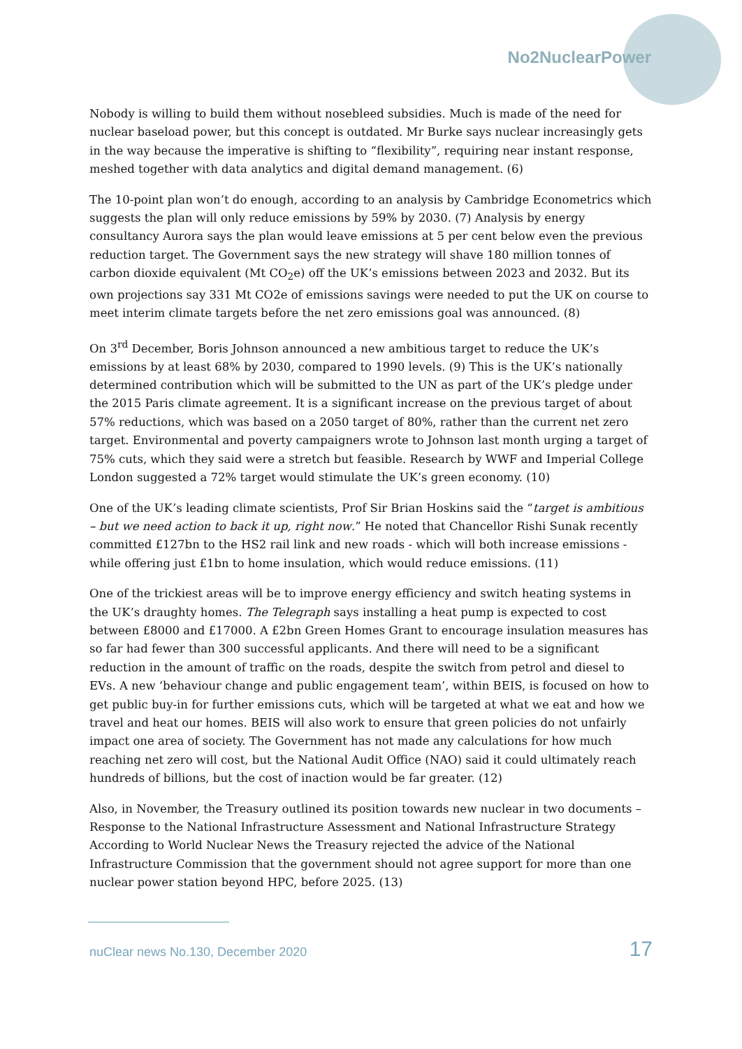No2NuclearPower
Nobody is willing to build them without nosebleed subsidies. Much is made of the need for nuclear baseload power, but this concept is outdated. Mr Burke says nuclear increasingly gets in the way because the imperative is shifting to “flexibility”, requiring near instant response, meshed together with data analytics and digital demand management. (6)
The 10-point plan won’t do enough, according to an analysis by Cambridge Econometrics which suggests the plan will only reduce emissions by 59% by 2030. (7) Analysis by energy consultancy Aurora says the plan would leave emissions at 5 per cent below even the previous reduction target. The Government says the new strategy will shave 180 million tonnes of carbon dioxide equivalent (Mt CO<sub>2</sub>e) off the UK’s emissions between 2023 and 2032. But its own projections say 331 Mt CO2e of emissions savings were needed to put the UK on course to meet interim climate targets before the net zero emissions goal was announced. (8)
On 3<sup>rd</sup> December, Boris Johnson announced a new ambitious target to reduce the UK’s emissions by at least 68% by 2030, compared to 1990 levels. (9) This is the UK’s nationally determined contribution which will be submitted to the UN as part of the UK’s pledge under the 2015 Paris climate agreement. It is a significant increase on the previous target of about 57% reductions, which was based on a 2050 target of 80%, rather than the current net zero target. Environmental and poverty campaigners wrote to Johnson last month urging a target of 75% cuts, which they said were a stretch but feasible. Research by WWF and Imperial College London suggested a 72% target would stimulate the UK’s green economy. (10)
One of the UK’s leading climate scientists, Prof Sir Brian Hoskins said the “target is ambitious – but we need action to back it up, right now.” He noted that Chancellor Rishi Sunak recently committed £127bn to the HS2 rail link and new roads - which will both increase emissions - while offering just £1bn to home insulation, which would reduce emissions. (11)
One of the trickiest areas will be to improve energy efficiency and switch heating systems in the UK’s draughty homes. The Telegraph says installing a heat pump is expected to cost between £8000 and £17000. A £2bn Green Homes Grant to encourage insulation measures has so far had fewer than 300 successful applicants. And there will need to be a significant reduction in the amount of traffic on the roads, despite the switch from petrol and diesel to EVs. A new ‘behaviour change and public engagement team’, within BEIS, is focused on how to get public buy-in for further emissions cuts, which will be targeted at what we eat and how we travel and heat our homes. BEIS will also work to ensure that green policies do not unfairly impact one area of society. The Government has not made any calculations for how much reaching net zero will cost, but the National Audit Office (NAO) said it could ultimately reach hundreds of billions, but the cost of inaction would be far greater. (12)
Also, in November, the Treasury outlined its position towards new nuclear in two documents – Response to the National Infrastructure Assessment and National Infrastructure Strategy According to World Nuclear News the Treasury rejected the advice of the National Infrastructure Commission that the government should not agree support for more than one nuclear power station beyond HPC, before 2025. (13)
nuClear news No.130, December 2020 17